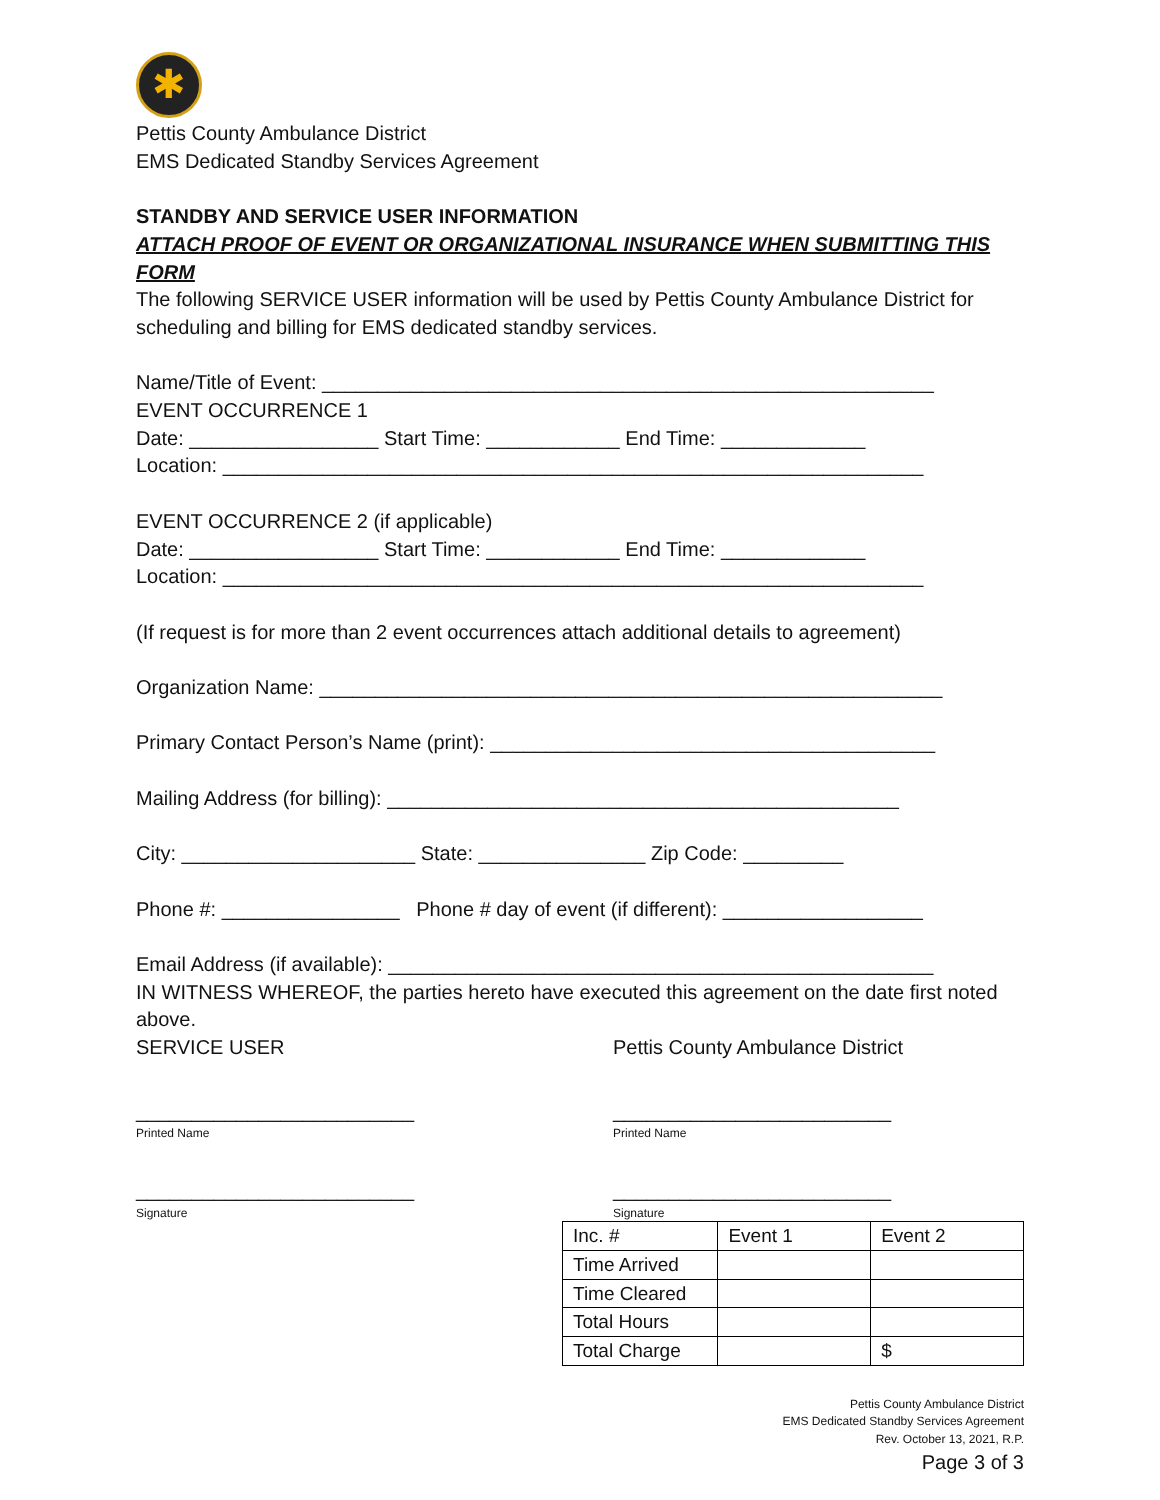✱
Pettis County Ambulance District
EMS Dedicated Standby Services Agreement
STANDBY AND SERVICE USER INFORMATION
ATTACH PROOF OF EVENT OR ORGANIZATIONAL INSURANCE WHEN SUBMITTING THIS FORM
The following SERVICE USER information will be used by Pettis County Ambulance District for scheduling and billing for EMS dedicated standby services.
Name/Title of Event: _______________________________________________________
EVENT OCCURRENCE 1
Date: _________________ Start Time: ____________ End Time: _____________
Location: _______________________________________________________________
EVENT OCCURRENCE 2 (if applicable)
Date: _________________ Start Time: ____________ End Time: _____________
Location: _______________________________________________________________
(If request is for more than 2 event occurrences attach additional details to agreement)
Organization Name: ________________________________________________________
Primary Contact Person’s Name (print): ________________________________________
Mailing Address (for billing): ______________________________________________
City: _____________________ State: _______________ Zip Code: _________
Phone #: ________________ Phone # day of event (if different): __________________
Email Address (if available): _________________________________________________
IN WITNESS WHEREOF, the parties hereto have executed this agreement on the date first noted above.
SERVICE USER Pettis County Ambulance District
_________________________
Printed Name
_________________________
Printed Name
_________________________
Signature
_________________________
Signature
| Inc. # | Event 1 | Event 2 |
| Time Arrived | | |
| Time Cleared | | |
| Total Hours | | |
| Total Charge | | $ |
Pettis County Ambulance District
EMS Dedicated Standby Services Agreement
Rev. October 13, 2021, R.P.
Page 3 of 3